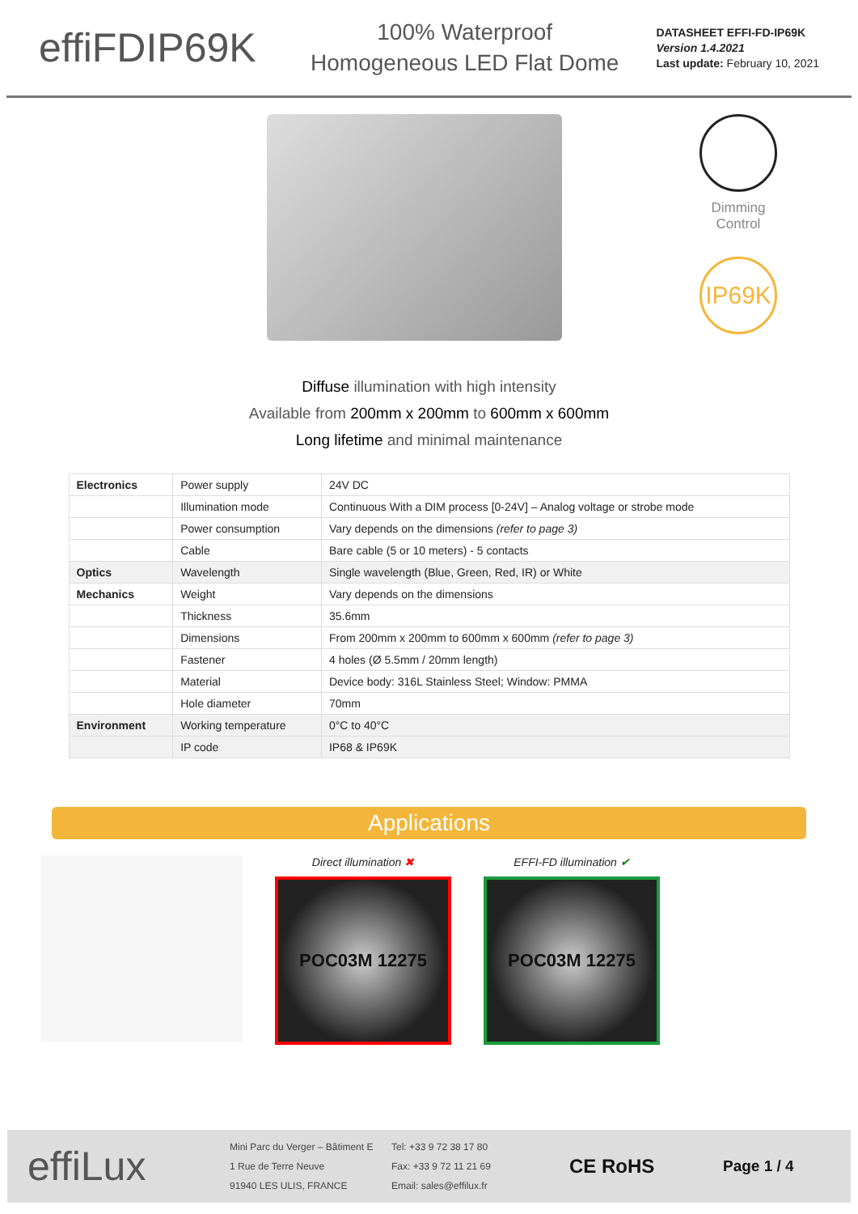effiFDIP69K
100% Waterproof
Homogeneous LED Flat Dome
DATASHEET EFFI-FD-IP69K
Version 1.4.2021
Last update: February 10, 2021
Dimming
Control
IP69K
Diffuse illumination with high intensity
Available from 200mm x 200mm to 600mm x 600mm
Long lifetime and minimal maintenance
| Electronics | Power supply | 24V DC |
| | Illumination mode | Continuous With a DIM process [0-24V] – Analog voltage or strobe mode |
| | Power consumption | Vary depends on the dimensions (refer to page 3) |
| | Cable | Bare cable (5 or 10 meters) - 5 contacts |
| Optics | Wavelength | Single wavelength (Blue, Green, Red, IR) or White |
| Mechanics | Weight | Vary depends on the dimensions |
| | Thickness | 35.6mm |
| | Dimensions | From 200mm x 200mm to 600mm x 600mm (refer to page 3) |
| | Fastener | 4 holes (Ø 5.5mm / 20mm length) |
| | Material | Device body: 316L Stainless Steel; Window: PMMA |
| | Hole diameter | 70mm |
| Environment | Working temperature | 0°C to 40°C |
| | IP code | IP68 & IP69K |
Applications
Direct illumination ✖
POC03M 12275
EFFI-FD illumination ✔
POC03M 12275
effiLux
Mini Parc du Verger – Bâtiment E
1 Rue de Terre Neuve
91940 LES ULIS, FRANCE
Tel: +33 9 72 38 17 80
Fax: +33 9 72 11 21 69
Email: sales@effilux.fr
CE RoHS
Page 1 / 4